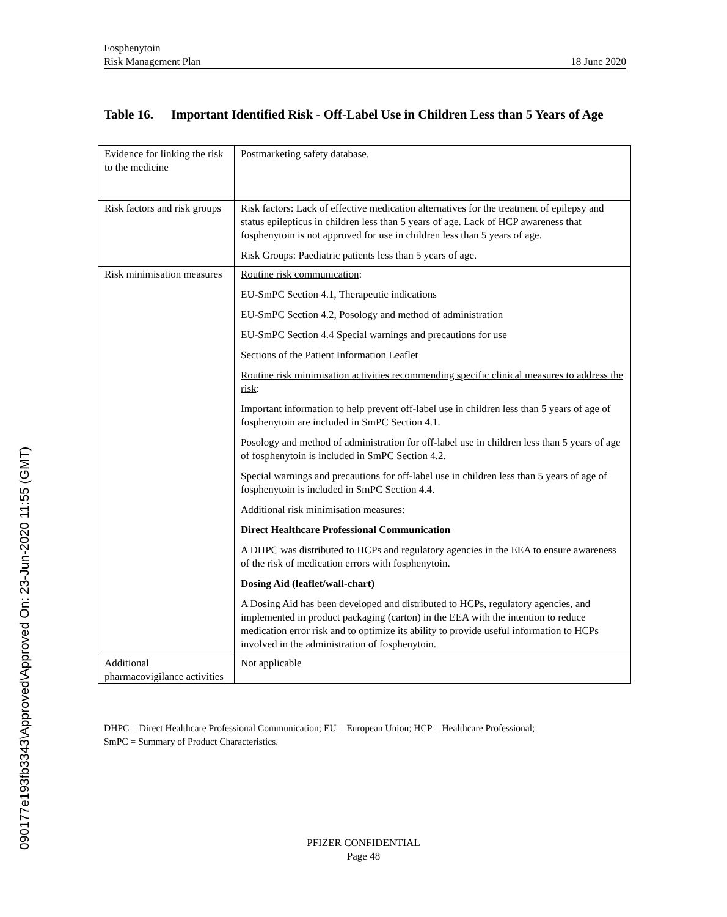Fosphenytoin
Risk Management Plan 18 June 2020
Table 16.
Important Identified Risk - Off-Label Use in Children Less than 5 Years of Age
| Evidence for linking the risk to the medicine | Postmarketing safety database. |
| Risk factors and risk groups | Risk factors: Lack of effective medication alternatives for the treatment of epilepsy and status epilepticus in children less than 5 years of age. Lack of HCP awareness that fosphenytoin is not approved for use in children less than 5 years of age. Risk Groups: Paediatric patients less than 5 years of age. |
| Risk minimisation measures | Routine risk communication : EU-SmPC Section 4.1, Therapeutic indications EU-SmPC Section 4.2, Posology and method of administration EU-SmPC Section 4.4 Special warnings and precautions for use Sections of the Patient Information Leaflet Routine risk minimisation activities recommending specific clinical measures to address the risk : Important information to help prevent off-label use in children less than 5 years of age of fosphenytoin are included in SmPC Section 4.1. Posology and method of administration for off-label use in children less than 5 years of age of fosphenytoin is included in SmPC Section 4.2. Special warnings and precautions for off-label use in children less than 5 years of age of fosphenytoin is included in SmPC Section 4.4. Additional risk minimisation measures : Direct Healthcare Professional Communication A DHPC was distributed to HCPs and regulatory agencies in the EEA to ensure awareness of the risk of medication errors with fosphenytoin. Dosing Aid (leaflet/wall-chart) A Dosing Aid has been developed and distributed to HCPs, regulatory agencies, and implemented in product packaging (carton) in the EEA with the intention to reduce medication error risk and to optimize its ability to provide useful information to HCPs involved in the administration of fosphenytoin. |
| Additional pharmacovigilance activities | Not applicable |
DHPC = Direct Healthcare Professional Communication; EU = European Union; HCP = Healthcare Professional;
SmPC = Summary of Product Characteristics.
PFIZER CONFIDENTIAL
Page 48
090177e193fb3343\Approved\Approved On: 23-Jun-2020 11:55 (GMT)